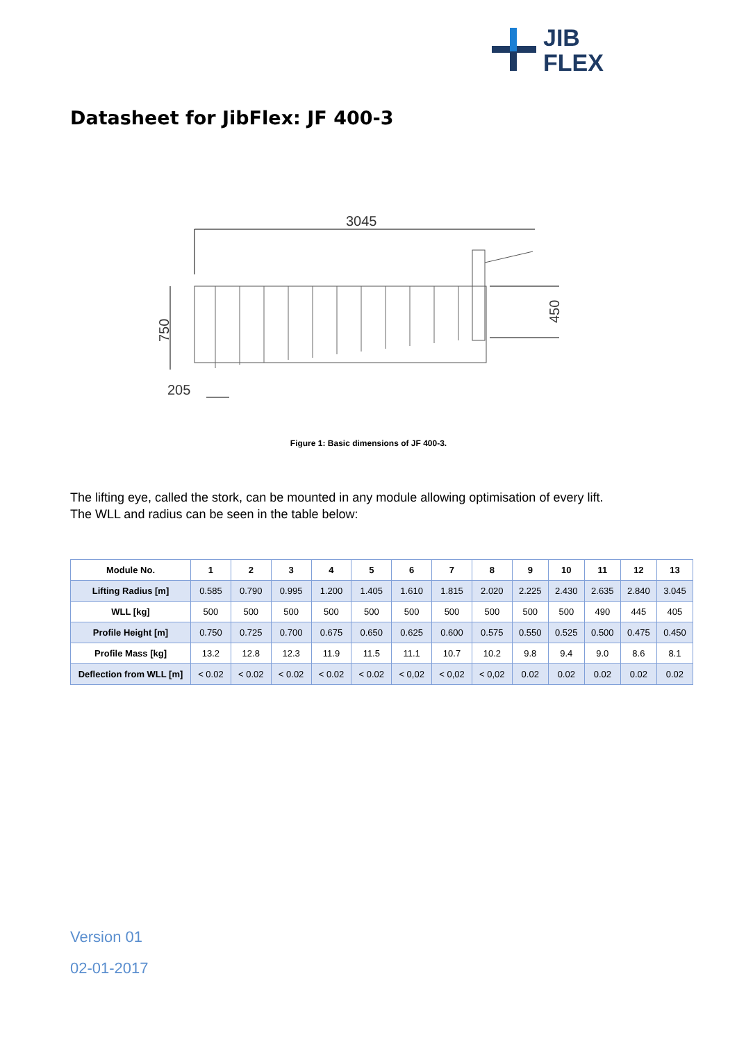JIB
FLEX
Datasheet for JibFlex: JF 400-3
3045
450
750
205
Figure 1: Basic dimensions of JF 400-3.
The lifting eye, called the stork, can be mounted in any module allowing optimisation of every lift.
The WLL and radius can be seen in the table below:
| Module No. | 1 | 2 | 3 | 4 | 5 | 6 | 7 | 8 | 9 | 10 | 11 | 12 | 13 |
| --- | --- | --- | --- | --- | --- | --- | --- | --- | --- | --- | --- | --- | --- |
| Lifting Radius [m] | 0.585 | 0.790 | 0.995 | 1.200 | 1.405 | 1.610 | 1.815 | 2.020 | 2.225 | 2.430 | 2.635 | 2.840 | 3.045 |
| WLL [kg] | 500 | 500 | 500 | 500 | 500 | 500 | 500 | 500 | 500 | 500 | 490 | 445 | 405 |
| Profile Height [m] | 0.750 | 0.725 | 0.700 | 0.675 | 0.650 | 0.625 | 0.600 | 0.575 | 0.550 | 0.525 | 0.500 | 0.475 | 0.450 |
| Profile Mass [kg] | 13.2 | 12.8 | 12.3 | 11.9 | 11.5 | 11.1 | 10.7 | 10.2 | 9.8 | 9.4 | 9.0 | 8.6 | 8.1 |
| Deflection from WLL [m] | < 0.02 | < 0.02 | < 0.02 | < 0.02 | < 0.02 | < 0,02 | < 0,02 | < 0,02 | 0.02 | 0.02 | 0.02 | 0.02 | 0.02 |
Version 01
02-01-2017